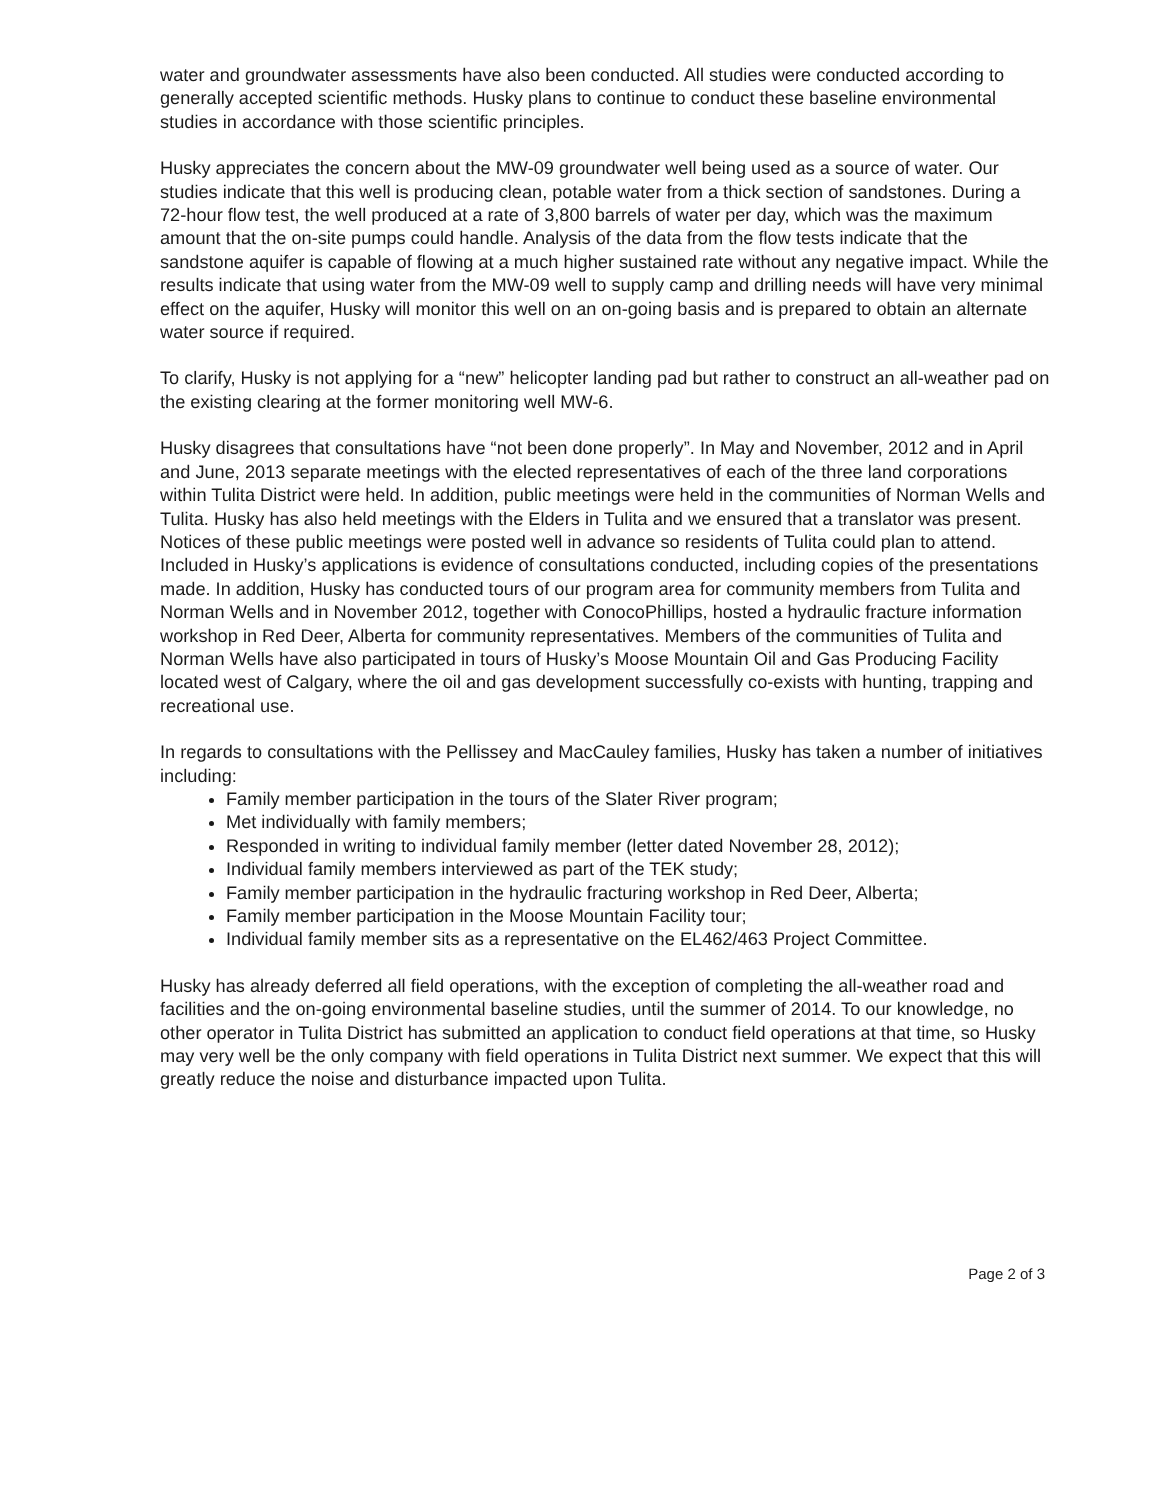water and groundwater assessments have also been conducted. All studies were conducted according to generally accepted scientific methods. Husky plans to continue to conduct these baseline environmental studies in accordance with those scientific principles.
Husky appreciates the concern about the MW-09 groundwater well being used as a source of water. Our studies indicate that this well is producing clean, potable water from a thick section of sandstones. During a 72-hour flow test, the well produced at a rate of 3,800 barrels of water per day, which was the maximum amount that the on-site pumps could handle. Analysis of the data from the flow tests indicate that the sandstone aquifer is capable of flowing at a much higher sustained rate without any negative impact. While the results indicate that using water from the MW-09 well to supply camp and drilling needs will have very minimal effect on the aquifer, Husky will monitor this well on an on-going basis and is prepared to obtain an alternate water source if required.
To clarify, Husky is not applying for a “new” helicopter landing pad but rather to construct an all-weather pad on the existing clearing at the former monitoring well MW-6.
Husky disagrees that consultations have “not been done properly”. In May and November, 2012 and in April and June, 2013 separate meetings with the elected representatives of each of the three land corporations within Tulita District were held. In addition, public meetings were held in the communities of Norman Wells and Tulita. Husky has also held meetings with the Elders in Tulita and we ensured that a translator was present. Notices of these public meetings were posted well in advance so residents of Tulita could plan to attend. Included in Husky’s applications is evidence of consultations conducted, including copies of the presentations made. In addition, Husky has conducted tours of our program area for community members from Tulita and Norman Wells and in November 2012, together with ConocoPhillips, hosted a hydraulic fracture information workshop in Red Deer, Alberta for community representatives. Members of the communities of Tulita and Norman Wells have also participated in tours of Husky’s Moose Mountain Oil and Gas Producing Facility located west of Calgary, where the oil and gas development successfully co-exists with hunting, trapping and recreational use.
In regards to consultations with the Pellissey and MacCauley families, Husky has taken a number of initiatives including:
Family member participation in the tours of the Slater River program;
Met individually with family members;
Responded in writing to individual family member (letter dated November 28, 2012);
Individual family members interviewed as part of the TEK study;
Family member participation in the hydraulic fracturing workshop in Red Deer, Alberta;
Family member participation in the Moose Mountain Facility tour;
Individual family member sits as a representative on the EL462/463 Project Committee.
Husky has already deferred all field operations, with the exception of completing the all-weather road and facilities and the on-going environmental baseline studies, until the summer of 2014. To our knowledge, no other operator in Tulita District has submitted an application to conduct field operations at that time, so Husky may very well be the only company with field operations in Tulita District next summer. We expect that this will greatly reduce the noise and disturbance impacted upon Tulita.
Page 2 of 3